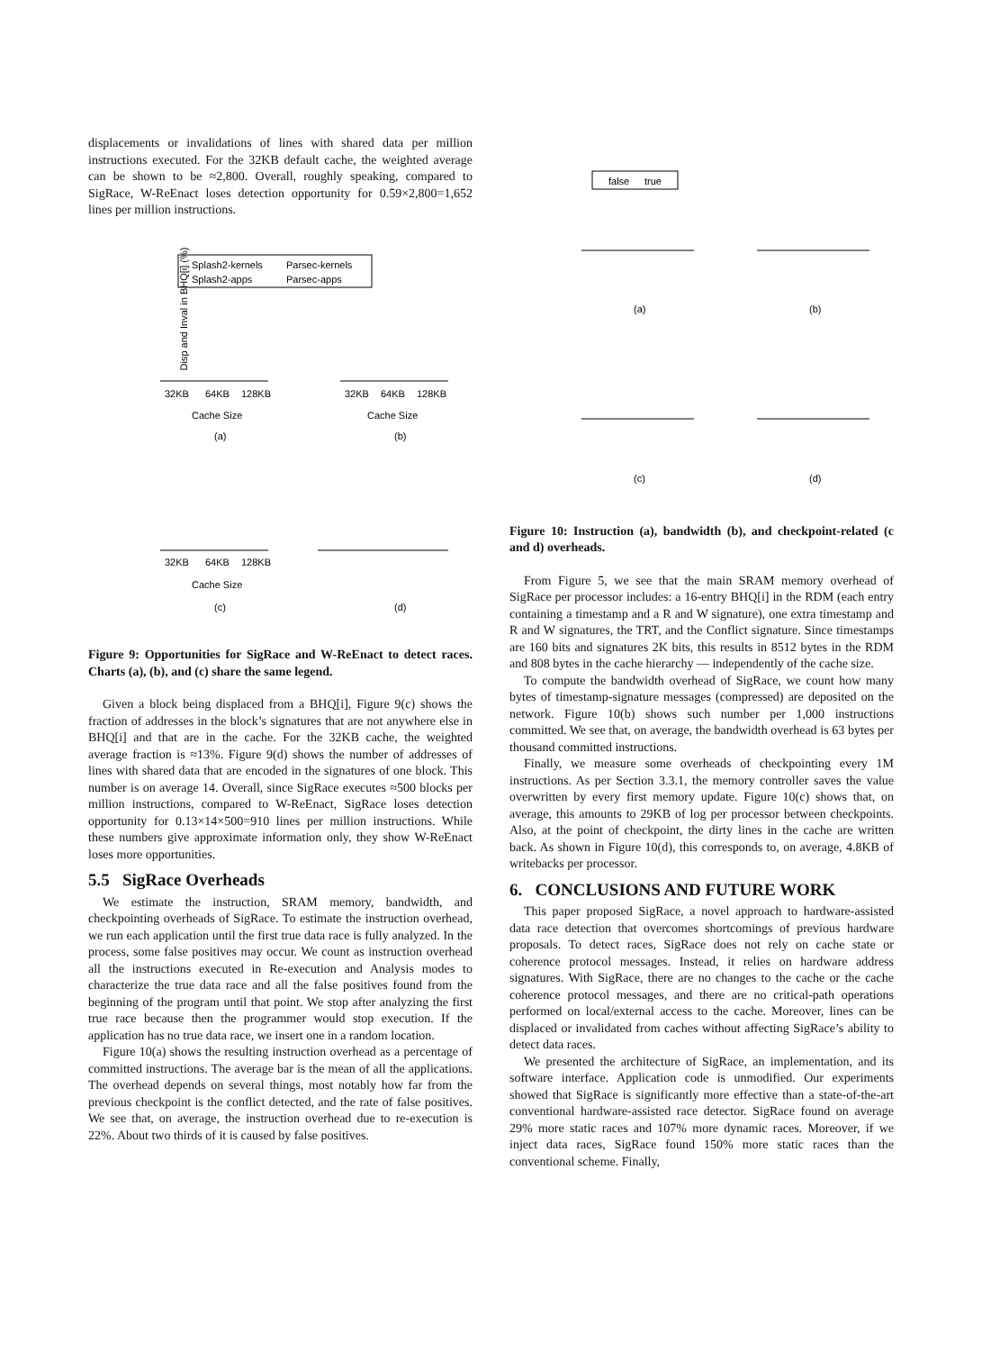displacements or invalidations of lines with shared data per million instructions executed. For the 32KB default cache, the weighted average can be shown to be ≈2,800. Overall, roughly speaking, compared to SigRace, W-ReEnact loses detection opportunity for 0.59×2,800=1,652 lines per million instructions.
Splash2-kernels
Parsec-kernels
Splash2-apps
Parsec-apps
Disp and Inval in BHQ[i] (%)
32KB
64KB
128KB
Cache Size
(a)
32KB
64KB
128KB
Cache Size
(b)
32KB
64KB
128KB
Cache Size
(c)
(d)
Figure 9: Opportunities for SigRace and W-ReEnact to detect races. Charts (a), (b), and (c) share the same legend.
Given a block being displaced from a BHQ[i], Figure 9(c) shows the fraction of addresses in the block’s signatures that are not anywhere else in BHQ[i] and that are in the cache. For the 32KB cache, the weighted average fraction is ≈13%. Figure 9(d) shows the number of addresses of lines with shared data that are encoded in the signatures of one block. This number is on average 14. Overall, since SigRace executes ≈500 blocks per million instructions, compared to W-ReEnact, SigRace loses detection opportunity for 0.13×14×500=910 lines per million instructions. While these numbers give approximate information only, they show W-ReEnact loses more opportunities.
5.5 SigRace Overheads
We estimate the instruction, SRAM memory, bandwidth, and checkpointing overheads of SigRace. To estimate the instruction overhead, we run each application until the first true data race is fully analyzed. In the process, some false positives may occur. We count as instruction overhead all the instructions executed in Re-execution and Analysis modes to characterize the true data race and all the false positives found from the beginning of the program until that point. We stop after analyzing the first true race because then the programmer would stop execution. If the application has no true data race, we insert one in a random location.
Figure 10(a) shows the resulting instruction overhead as a percentage of committed instructions. The average bar is the mean of all the applications. The overhead depends on several things, most notably how far from the previous checkpoint is the conflict detected, and the rate of false positives. We see that, on average, the instruction overhead due to re-execution is 22%. About two thirds of it is caused by false positives.
false
true
(a)
(b)
(c)
(d)
Figure 10: Instruction (a), bandwidth (b), and checkpoint-related (c and d) overheads.
From Figure 5, we see that the main SRAM memory overhead of SigRace per processor includes: a 16-entry BHQ[i] in the RDM (each entry containing a timestamp and a R and W signature), one extra timestamp and R and W signatures, the TRT, and the Conflict signature. Since timestamps are 160 bits and signatures 2K bits, this results in 8512 bytes in the RDM and 808 bytes in the cache hierarchy — independently of the cache size.
To compute the bandwidth overhead of SigRace, we count how many bytes of timestamp-signature messages (compressed) are deposited on the network. Figure 10(b) shows such number per 1,000 instructions committed. We see that, on average, the bandwidth overhead is 63 bytes per thousand committed instructions.
Finally, we measure some overheads of checkpointing every 1M instructions. As per Section 3.3.1, the memory controller saves the value overwritten by every first memory update. Figure 10(c) shows that, on average, this amounts to 29KB of log per processor between checkpoints. Also, at the point of checkpoint, the dirty lines in the cache are written back. As shown in Figure 10(d), this corresponds to, on average, 4.8KB of writebacks per processor.
6. CONCLUSIONS AND FUTURE WORK
This paper proposed SigRace, a novel approach to hardware-assisted data race detection that overcomes shortcomings of previous hardware proposals. To detect races, SigRace does not rely on cache state or coherence protocol messages. Instead, it relies on hardware address signatures. With SigRace, there are no changes to the cache or the cache coherence protocol messages, and there are no critical-path operations performed on local/external access to the cache. Moreover, lines can be displaced or invalidated from caches without affecting SigRace’s ability to detect data races.
We presented the architecture of SigRace, an implementation, and its software interface. Application code is unmodified. Our experiments showed that SigRace is significantly more effective than a state-of-the-art conventional hardware-assisted race detector. SigRace found on average 29% more static races and 107% more dynamic races. Moreover, if we inject data races, SigRace found 150% more static races than the conventional scheme. Finally,